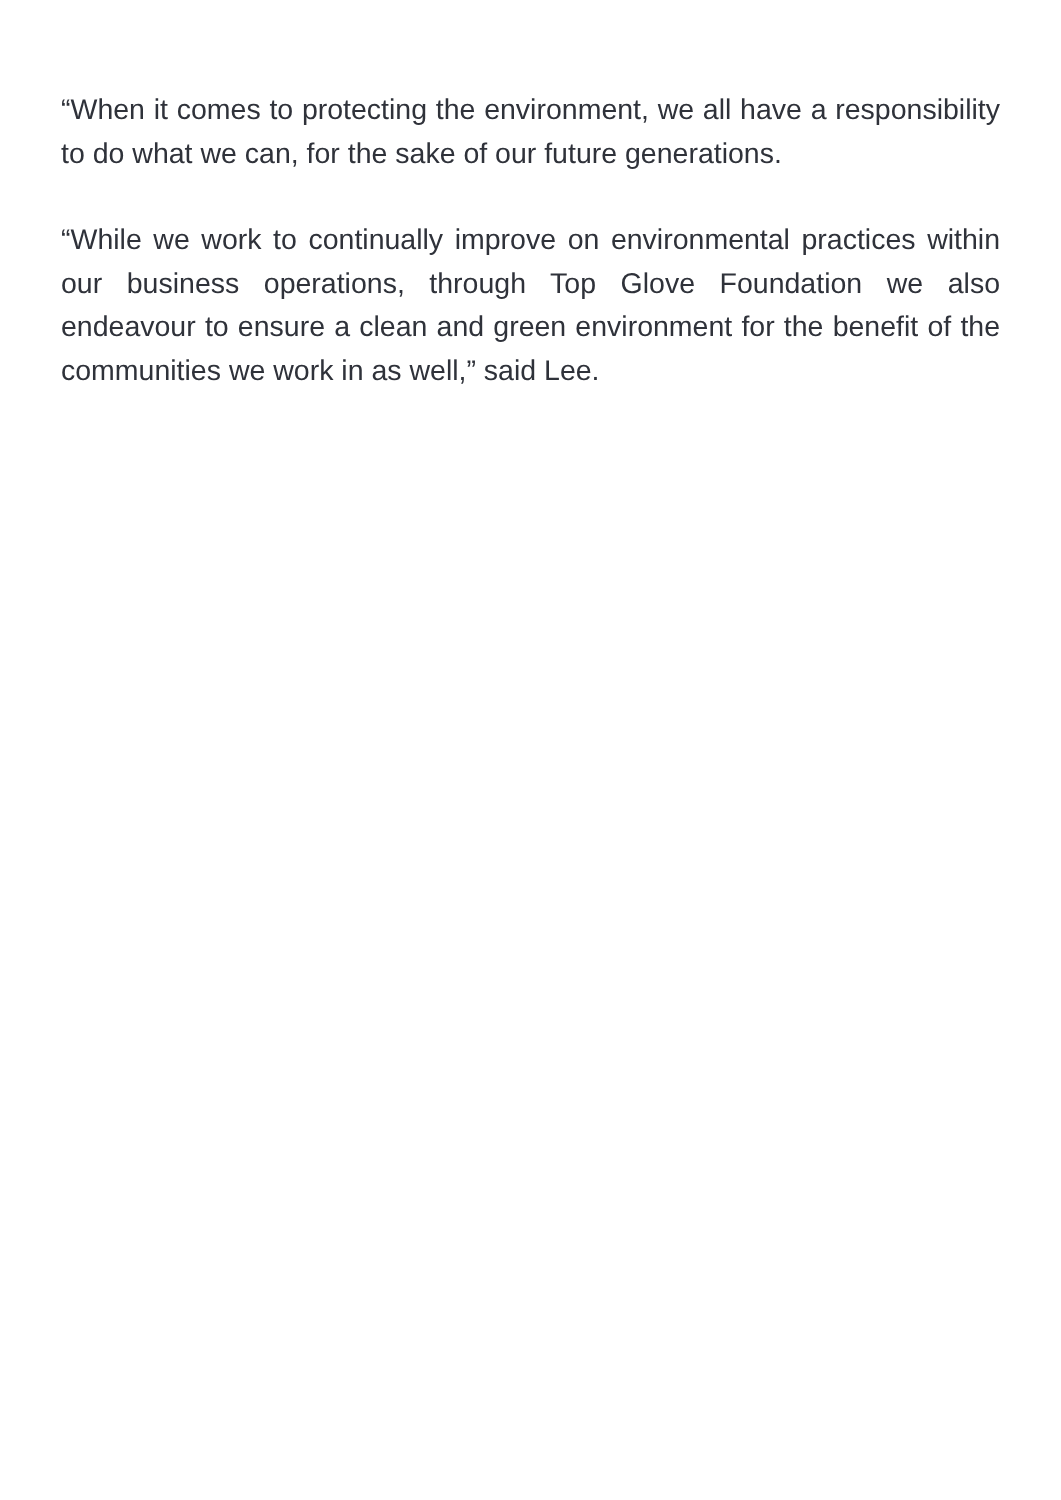“When it comes to protecting the environment, we all have a responsibility to do what we can, for the sake of our future generations.
“While we work to continually improve on environmental practices within our business operations, through Top Glove Foundation we also endeavour to ensure a clean and green environment for the benefit of the communities we work in as well,” said Lee.